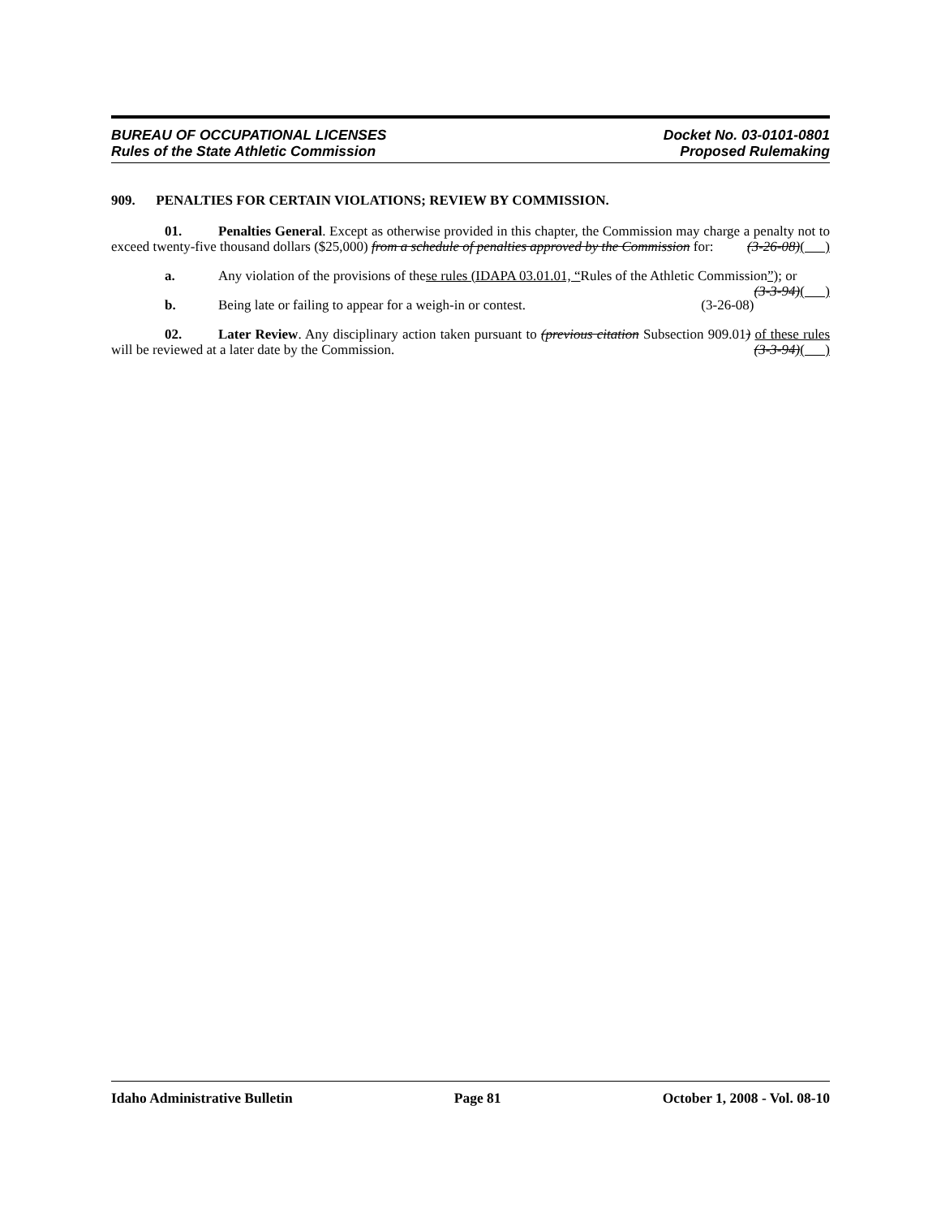BUREAU OF OCCUPATIONAL LICENSES
Rules of the State Athletic Commission
Docket No. 03-0101-0801
Proposed Rulemaking
909. PENALTIES FOR CERTAIN VIOLATIONS; REVIEW BY COMMISSION.
01. Penalties General. Except as otherwise provided in this chapter, the Commission may charge a penalty not to exceed twenty-five thousand dollars ($25,000) from a schedule of penalties approved by the Commission for: (3-26-08)( )
a. Any violation of the provisions of these rules (IDAPA 03.01.01, “Rules of the Athletic Commission”); or (3-3-94)( )
b. Being late or failing to appear for a weigh-in or contest. (3-26-08)
02. Later Review. Any disciplinary action taken pursuant to (previous citation Subsection 909.01) of these rules will be reviewed at a later date by the Commission. (3-3-94)( )
Idaho Administrative Bulletin Page 81 October 1, 2008 - Vol. 08-10